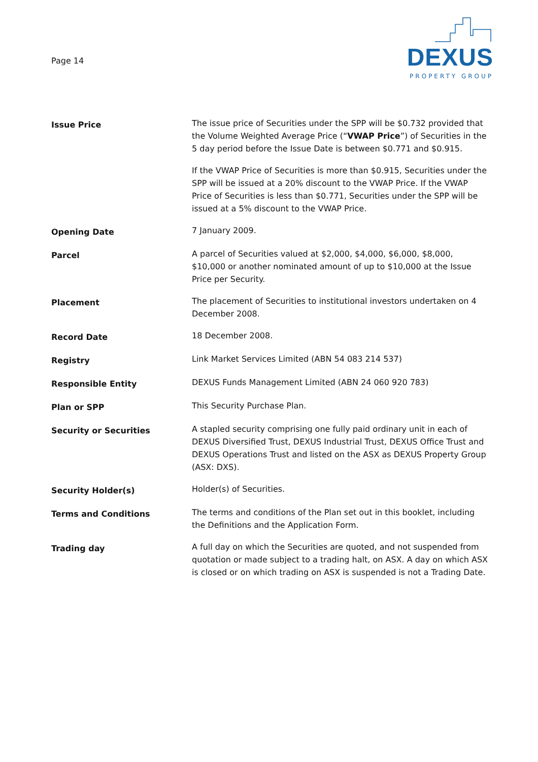Page 14
DEXUS
PROPERTY GROUP
| Issue Price | The issue price of Securities under the SPP will be $0.732 provided that the Volume Weighted Average Price (“ VWAP Price ”) of Securities in the 5 day period before the Issue Date is between $0.771 and $0.915. If the VWAP Price of Securities is more than $0.915, Securities under the SPP will be issued at a 20% discount to the VWAP Price. If the VWAP Price of Securities is less than $0.771, Securities under the SPP will be issued at a 5% discount to the VWAP Price. |
| Opening Date | 7 January 2009. |
| Parcel | A parcel of Securities valued at $2,000, $4,000, $6,000, $8,000, $10,000 or another nominated amount of up to $10,000 at the Issue Price per Security. |
| Placement | The placement of Securities to institutional investors undertaken on 4 December 2008. |
| Record Date | 18 December 2008. |
| Registry | Link Market Services Limited (ABN 54 083 214 537) |
| Responsible Entity | DEXUS Funds Management Limited (ABN 24 060 920 783) |
| Plan or SPP | This Security Purchase Plan. |
| Security or Securities | A stapled security comprising one fully paid ordinary unit in each of DEXUS Diversified Trust, DEXUS Industrial Trust, DEXUS Office Trust and DEXUS Operations Trust and listed on the ASX as DEXUS Property Group (ASX: DXS). |
| Security Holder(s) | Holder(s) of Securities. |
| Terms and Conditions | The terms and conditions of the Plan set out in this booklet, including the Definitions and the Application Form. |
| Trading day | A full day on which the Securities are quoted, and not suspended from quotation or made subject to a trading halt, on ASX. A day on which ASX is closed or on which trading on ASX is suspended is not a Trading Date. |